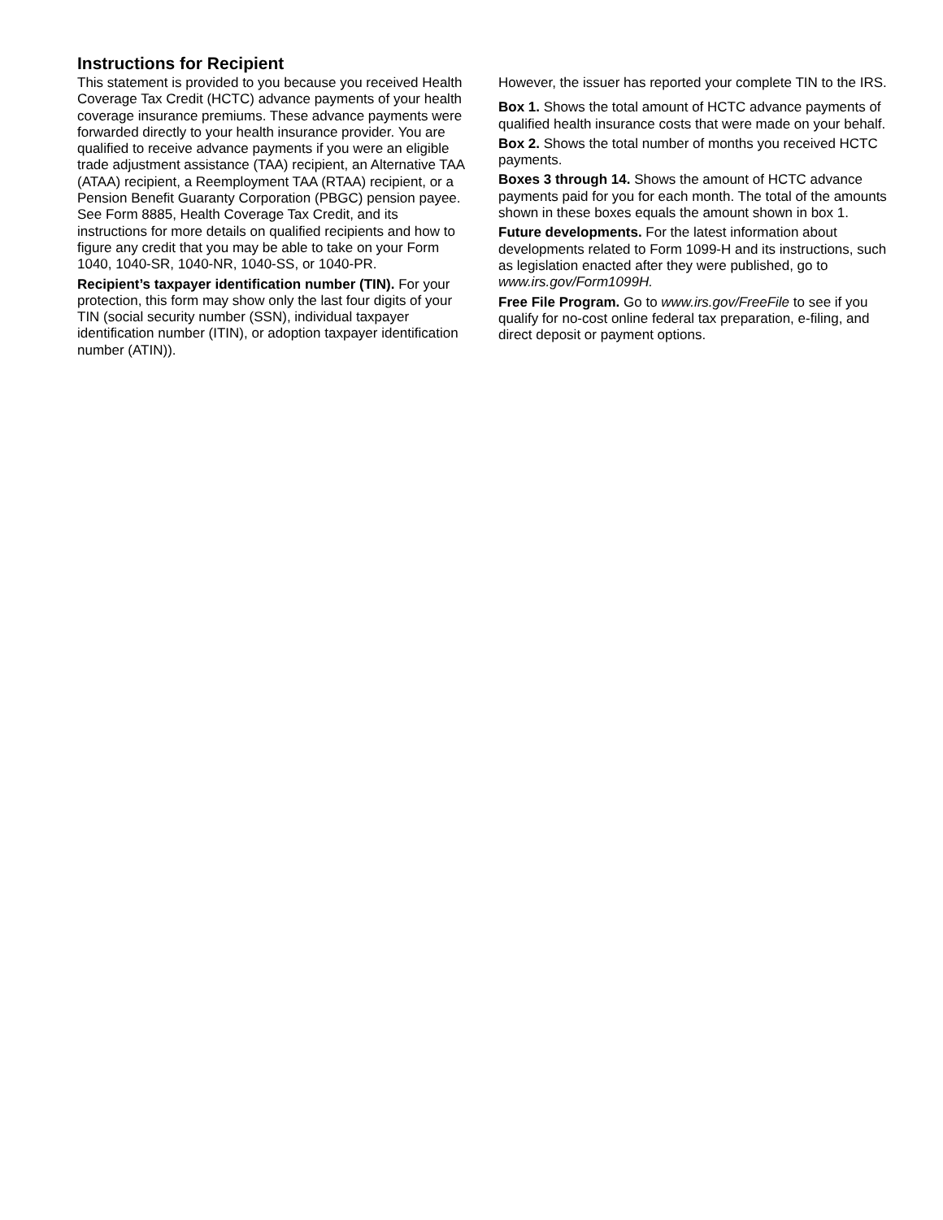Instructions for Recipient
This statement is provided to you because you received Health Coverage Tax Credit (HCTC) advance payments of your health coverage insurance premiums. These advance payments were forwarded directly to your health insurance provider. You are qualified to receive advance payments if you were an eligible trade adjustment assistance (TAA) recipient, an Alternative TAA (ATAA) recipient, a Reemployment TAA (RTAA) recipient, or a Pension Benefit Guaranty Corporation (PBGC) pension payee. See Form 8885, Health Coverage Tax Credit, and its instructions for more details on qualified recipients and how to figure any credit that you may be able to take on your Form 1040, 1040-SR, 1040-NR, 1040-SS, or 1040-PR.
Recipient’s taxpayer identification number (TIN). For your protection, this form may show only the last four digits of your TIN (social security number (SSN), individual taxpayer identification number (ITIN), or adoption taxpayer identification number (ATIN)).
However, the issuer has reported your complete TIN to the IRS.
Box 1. Shows the total amount of HCTC advance payments of qualified health insurance costs that were made on your behalf.
Box 2. Shows the total number of months you received HCTC payments.
Boxes 3 through 14. Shows the amount of HCTC advance payments paid for you for each month. The total of the amounts shown in these boxes equals the amount shown in box 1.
Future developments. For the latest information about developments related to Form 1099-H and its instructions, such as legislation enacted after they were published, go to www.irs.gov/Form1099H.
Free File Program. Go to www.irs.gov/FreeFile to see if you qualify for no-cost online federal tax preparation, e-filing, and direct deposit or payment options.